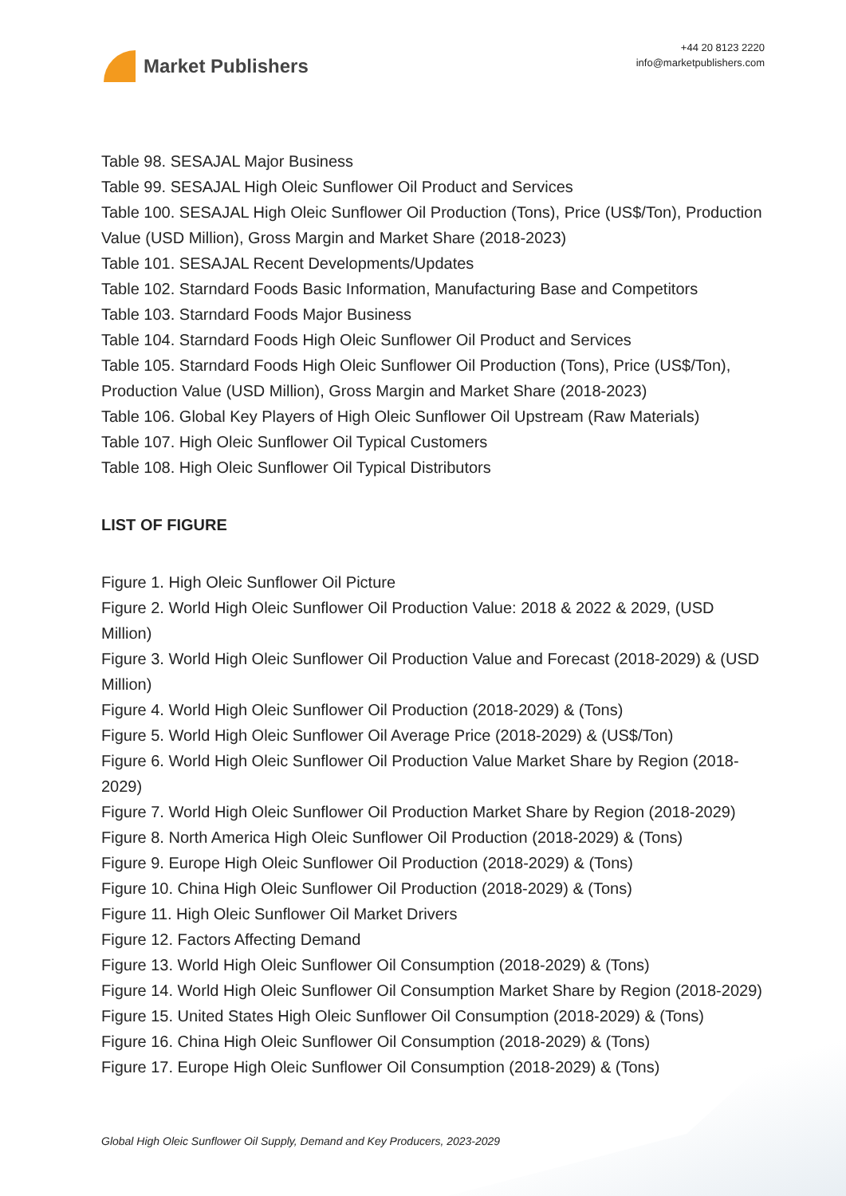Market Publishers
+44 20 8123 2220
info@marketpublishers.com
Table 98. SESAJAL Major Business
Table 99. SESAJAL High Oleic Sunflower Oil Product and Services
Table 100. SESAJAL High Oleic Sunflower Oil Production (Tons), Price (US$/Ton), Production Value (USD Million), Gross Margin and Market Share (2018-2023)
Table 101. SESAJAL Recent Developments/Updates
Table 102. Starndard Foods Basic Information, Manufacturing Base and Competitors
Table 103. Starndard Foods Major Business
Table 104. Starndard Foods High Oleic Sunflower Oil Product and Services
Table 105. Starndard Foods High Oleic Sunflower Oil Production (Tons), Price (US$/Ton), Production Value (USD Million), Gross Margin and Market Share (2018-2023)
Table 106. Global Key Players of High Oleic Sunflower Oil Upstream (Raw Materials)
Table 107. High Oleic Sunflower Oil Typical Customers
Table 108. High Oleic Sunflower Oil Typical Distributors
LIST OF FIGURE
Figure 1. High Oleic Sunflower Oil Picture
Figure 2. World High Oleic Sunflower Oil Production Value: 2018 & 2022 & 2029, (USD Million)
Figure 3. World High Oleic Sunflower Oil Production Value and Forecast (2018-2029) & (USD Million)
Figure 4. World High Oleic Sunflower Oil Production (2018-2029) & (Tons)
Figure 5. World High Oleic Sunflower Oil Average Price (2018-2029) & (US$/Ton)
Figure 6. World High Oleic Sunflower Oil Production Value Market Share by Region (2018-2029)
Figure 7. World High Oleic Sunflower Oil Production Market Share by Region (2018-2029)
Figure 8. North America High Oleic Sunflower Oil Production (2018-2029) & (Tons)
Figure 9. Europe High Oleic Sunflower Oil Production (2018-2029) & (Tons)
Figure 10. China High Oleic Sunflower Oil Production (2018-2029) & (Tons)
Figure 11. High Oleic Sunflower Oil Market Drivers
Figure 12. Factors Affecting Demand
Figure 13. World High Oleic Sunflower Oil Consumption (2018-2029) & (Tons)
Figure 14. World High Oleic Sunflower Oil Consumption Market Share by Region (2018-2029)
Figure 15. United States High Oleic Sunflower Oil Consumption (2018-2029) & (Tons)
Figure 16. China High Oleic Sunflower Oil Consumption (2018-2029) & (Tons)
Figure 17. Europe High Oleic Sunflower Oil Consumption (2018-2029) & (Tons)
Global High Oleic Sunflower Oil Supply, Demand and Key Producers, 2023-2029